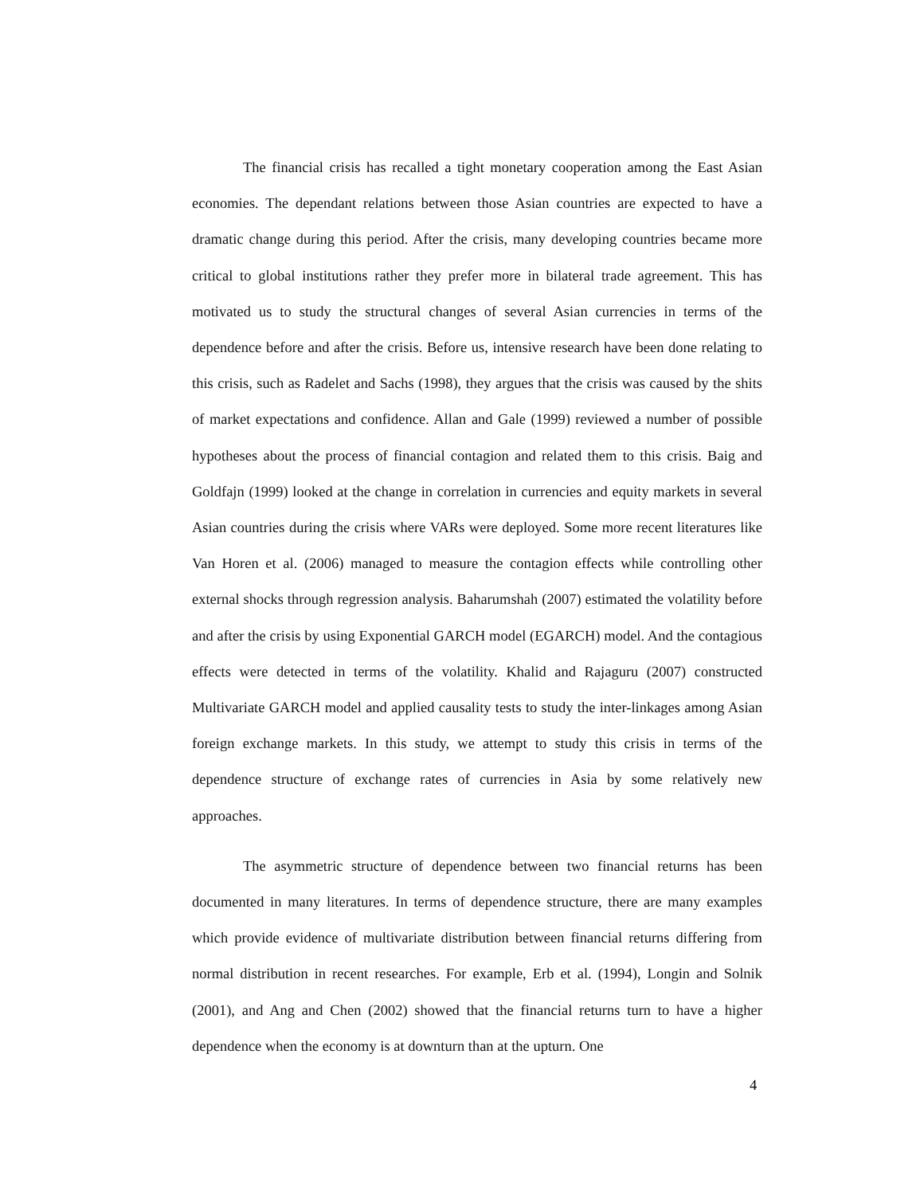The financial crisis has recalled a tight monetary cooperation among the East Asian economies. The dependant relations between those Asian countries are expected to have a dramatic change during this period. After the crisis, many developing countries became more critical to global institutions rather they prefer more in bilateral trade agreement. This has motivated us to study the structural changes of several Asian currencies in terms of the dependence before and after the crisis. Before us, intensive research have been done relating to this crisis, such as Radelet and Sachs (1998), they argues that the crisis was caused by the shits of market expectations and confidence. Allan and Gale (1999) reviewed a number of possible hypotheses about the process of financial contagion and related them to this crisis. Baig and Goldfajn (1999) looked at the change in correlation in currencies and equity markets in several Asian countries during the crisis where VARs were deployed. Some more recent literatures like Van Horen et al. (2006) managed to measure the contagion effects while controlling other external shocks through regression analysis. Baharumshah (2007) estimated the volatility before and after the crisis by using Exponential GARCH model (EGARCH) model. And the contagious effects were detected in terms of the volatility. Khalid and Rajaguru (2007) constructed Multivariate GARCH model and applied causality tests to study the inter-linkages among Asian foreign exchange markets. In this study, we attempt to study this crisis in terms of the dependence structure of exchange rates of currencies in Asia by some relatively new approaches.
The asymmetric structure of dependence between two financial returns has been documented in many literatures. In terms of dependence structure, there are many examples which provide evidence of multivariate distribution between financial returns differing from normal distribution in recent researches. For example, Erb et al. (1994), Longin and Solnik (2001), and Ang and Chen (2002) showed that the financial returns turn to have a higher dependence when the economy is at downturn than at the upturn. One
4